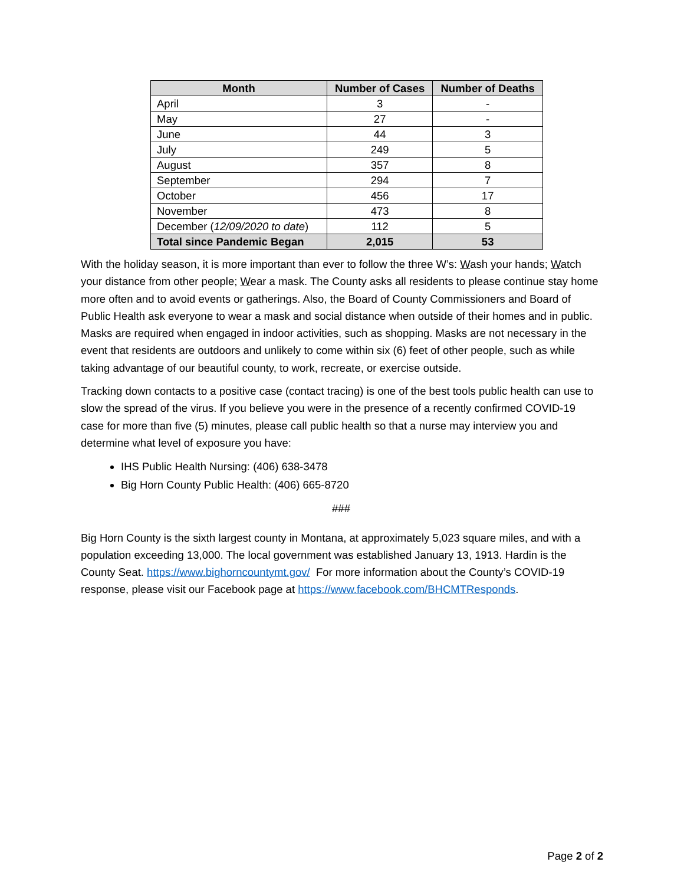| Month | Number of Cases | Number of Deaths |
| --- | --- | --- |
| April | 3 | - |
| May | 27 | - |
| June | 44 | 3 |
| July | 249 | 5 |
| August | 357 | 8 |
| September | 294 | 7 |
| October | 456 | 17 |
| November | 473 | 8 |
| December ( 12/09/2020 to date ) | 112 | 5 |
| Total since Pandemic Began | 2,015 | 53 |
With the holiday season, it is more important than ever to follow the three W’s: Wash your hands; Watch your distance from other people; Wear a mask. The County asks all residents to please continue stay home more often and to avoid events or gatherings. Also, the Board of County Commissioners and Board of Public Health ask everyone to wear a mask and social distance when outside of their homes and in public. Masks are required when engaged in indoor activities, such as shopping. Masks are not necessary in the event that residents are outdoors and unlikely to come within six (6) feet of other people, such as while taking advantage of our beautiful county, to work, recreate, or exercise outside.
Tracking down contacts to a positive case (contact tracing) is one of the best tools public health can use to slow the spread of the virus. If you believe you were in the presence of a recently confirmed COVID-19 case for more than five (5) minutes, please call public health so that a nurse may interview you and determine what level of exposure you have:
IHS Public Health Nursing: (406) 638-3478
Big Horn County Public Health: (406) 665-8720
###
Big Horn County is the sixth largest county in Montana, at approximately 5,023 square miles, and with a population exceeding 13,000. The local government was established January 13, 1913. Hardin is the County Seat. https://www.bighorncountymt.gov/ For more information about the County’s COVID-19 response, please visit our Facebook page at https://www.facebook.com/BHCMTResponds.
Page 2 of 2